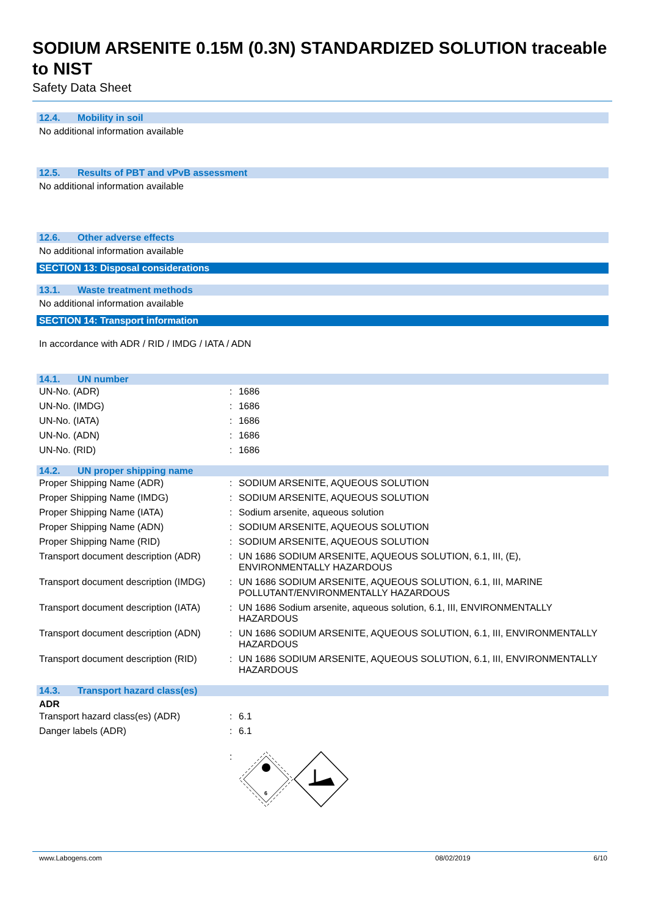SODIUM ARSENITE 0.15M (0.3N) STANDARDIZED SOLUTION traceable to NIST
Safety Data Sheet
12.4. Mobility in soil
No additional information available
12.5. Results of PBT and vPvB assessment
No additional information available
12.6. Other adverse effects
No additional information available
SECTION 13: Disposal considerations
13.1. Waste treatment methods
No additional information available
SECTION 14: Transport information
In accordance with ADR / RID / IMDG / IATA / ADN
14.1. UN number
| UN-No. (ADR) | : | 1686 |
| UN-No. (IMDG) | : | 1686 |
| UN-No. (IATA) | : | 1686 |
| UN-No. (ADN) | : | 1686 |
| UN-No. (RID) | : | 1686 |
14.2. UN proper shipping name
| Proper Shipping Name (ADR) | : | SODIUM ARSENITE, AQUEOUS SOLUTION |
| Proper Shipping Name (IMDG) | : | SODIUM ARSENITE, AQUEOUS SOLUTION |
| Proper Shipping Name (IATA) | : | Sodium arsenite, aqueous solution |
| Proper Shipping Name (ADN) | : | SODIUM ARSENITE, AQUEOUS SOLUTION |
| Proper Shipping Name (RID) | : | SODIUM ARSENITE, AQUEOUS SOLUTION |
| Transport document description (ADR) | : | UN 1686 SODIUM ARSENITE, AQUEOUS SOLUTION, 6.1, III, (E), ENVIRONMENTALLY HAZARDOUS |
| Transport document description (IMDG) | : | UN 1686 SODIUM ARSENITE, AQUEOUS SOLUTION, 6.1, III, MARINE POLLUTANT/ENVIRONMENTALLY HAZARDOUS |
| Transport document description (IATA) | : | UN 1686 Sodium arsenite, aqueous solution, 6.1, III, ENVIRONMENTALLY HAZARDOUS |
| Transport document description (ADN) | : | UN 1686 SODIUM ARSENITE, AQUEOUS SOLUTION, 6.1, III, ENVIRONMENTALLY HAZARDOUS |
| Transport document description (RID) | : | UN 1686 SODIUM ARSENITE, AQUEOUS SOLUTION, 6.1, III, ENVIRONMENTALLY HAZARDOUS |
14.3. Transport hazard class(es)
ADR
| Transport hazard class(es) (ADR) | : | 6.1 |
| Danger labels (ADR) | : | 6.1 |
| | : | 6 |
www.Labogens.com 08/02/2019 6/10